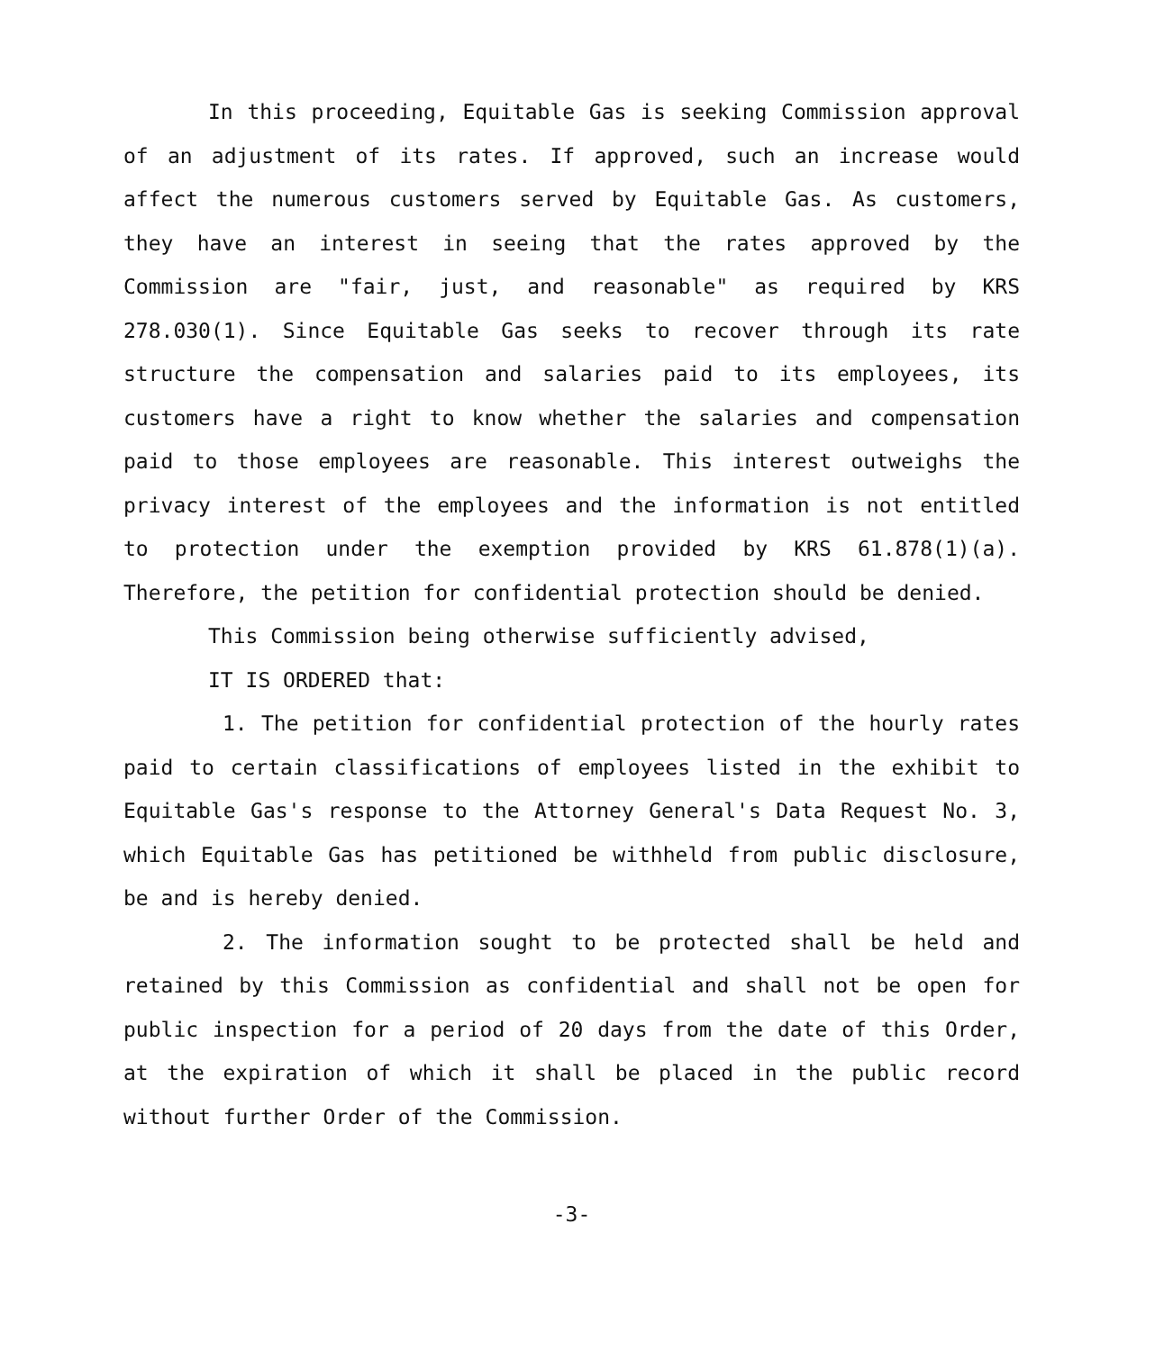In this proceeding, Equitable Gas is seeking Commission approval of an adjustment of its rates. If approved, such an increase would affect the numerous customers served by Equitable Gas. As customers, they have an interest in seeing that the rates approved by the Commission are "fair, just, and reasonable" as required by KRS 278.030(1). Since Equitable Gas seeks to recover through its rate structure the compensation and salaries paid to its employees, its customers have a right to know whether the salaries and compensation paid to those employees are reasonable. This interest outweighs the privacy interest of the employees and the information is not entitled to protection under the exemption provided by KRS 61.878(1)(a). Therefore, the petition for confidential protection should be denied.
This Commission being otherwise sufficiently advised,
IT IS ORDERED that:
1. The petition for confidential protection of the hourly rates paid to certain classifications of employees listed in the exhibit to Equitable Gas's response to the Attorney General's Data Request No. 3, which Equitable Gas has petitioned be withheld from public disclosure, be and is hereby denied.
2. The information sought to be protected shall be held and retained by this Commission as confidential and shall not be open for public inspection for a period of 20 days from the date of this Order, at the expiration of which it shall be placed in the public record without further Order of the Commission.
-3-